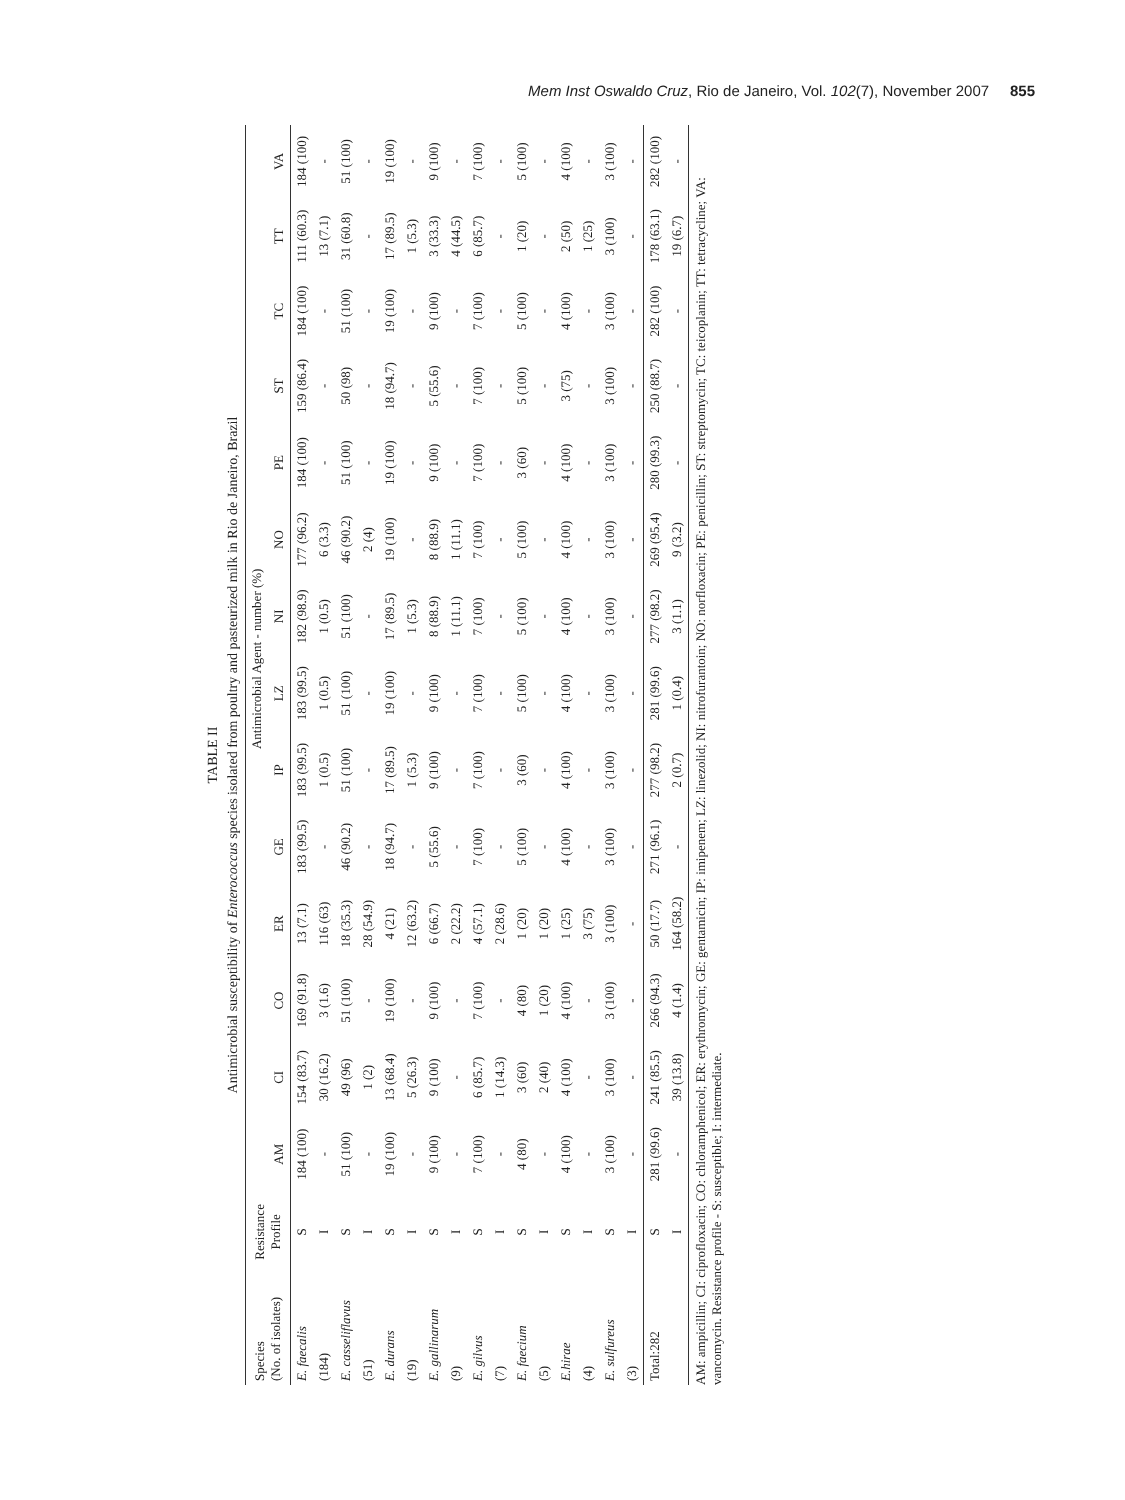Mem Inst Oswaldo Cruz, Rio de Janeiro, Vol. 102(7), November 2007 855
TABLE II
Antimicrobial susceptibility of Enterococcus species isolated from poultry and pasteurized milk in Rio de Janeiro, Brazil
| Species (No. of isolates) | Resistance Profile | Antimicrobial Agent - number (%) | | | | | | | | | | | | | |
| --- | --- | --- | --- | --- | --- | --- | --- | --- | --- | --- | --- | --- | --- | --- | --- |
| | | AM | CI | CO | ER | GE | IP | LZ | NI | NO | PE | ST | TC | TT | VA |
| E. faecalis | S | 184 (100) | 154 (83.7) | 169 (91.8) | 13 (7.1) | 183 (99.5) | 183 (99.5) | 183 (99.5) | 182 (98.9) | 177 (96.2) | 184 (100) | 159 (86.4) | 184 (100) | 111 (60.3) | 184 (100) |
| (184) | I | - | 30 (16.2) | 3 (1.6) | 116 (63) | - | 1 (0.5) | 1 (0.5) | 1 (0.5) | 6 (3.3) | - | - | - | 13 (7.1) | - |
| E. casseliflavus | S | 51 (100) | 49 (96) | 51 (100) | 18 (35.3) | 46 (90.2) | 51 (100) | 51 (100) | 51 (100) | 46 (90.2) | 51 (100) | 50 (98) | 51 (100) | 31 (60.8) | 51 (100) |
| (51) | I | - | 1 (2) | - | 28 (54.9) | - | - | - | - | 2 (4) | - | - | - | - | - |
| E. durans | S | 19 (100) | 13 (68.4) | 19 (100) | 4 (21) | 18 (94.7) | 17 (89.5) | 19 (100) | 17 (89.5) | 19 (100) | 19 (100) | 18 (94.7) | 19 (100) | 17 (89.5) | 19 (100) |
| (19) | I | - | 5 (26.3) | - | 12 (63.2) | - | 1 (5.3) | - | 1 (5.3) | - | - | - | - | 1 (5.3) | - |
| E. gallinarum | S | 9 (100) | 9 (100) | 9 (100) | 6 (66.7) | 5 (55.6) | 9 (100) | 9 (100) | 8 (88.9) | 8 (88.9) | 9 (100) | 5 (55.6) | 9 (100) | 3 (33.3) | 9 (100) |
| (9) | I | - | - | - | 2 (22.2) | - | - | - | 1 (11.1) | 1 (11.1) | - | - | - | 4 (44.5) | - |
| E. gilvus | S | 7 (100) | 6 (85.7) | 7 (100) | 4 (57.1) | 7 (100) | 7 (100) | 7 (100) | 7 (100) | 7 (100) | 7 (100) | 7 (100) | 7 (100) | 6 (85.7) | 7 (100) |
| (7) | I | - | 1 (14.3) | - | 2 (28.6) | - | - | - | - | - | - | - | - | - | - |
| E. faecium | S | 4 (80) | 3 (60) | 4 (80) | 1 (20) | 5 (100) | 3 (60) | 5 (100) | 5 (100) | 5 (100) | 3 (60) | 5 (100) | 5 (100) | 1 (20) | 5 (100) |
| (5) | I | - | 2 (40) | 1 (20) | 1 (20) | - | - | - | - | - | - | - | - | - | - |
| E.hirae | S | 4 (100) | 4 (100) | 4 (100) | 1 (25) | 4 (100) | 4 (100) | 4 (100) | 4 (100) | 4 (100) | 4 (100) | 3 (75) | 4 (100) | 2 (50) | 4 (100) |
| (4) | I | - | - | - | 3 (75) | - | - | - | - | - | - | - | - | 1 (25) | - |
| E. sulfureus | S | 3 (100) | 3 (100) | 3 (100) | 3 (100) | 3 (100) | 3 (100) | 3 (100) | 3 (100) | 3 (100) | 3 (100) | 3 (100) | 3 (100) | 3 (100) | 3 (100) |
| (3) | I | - | - | - | - | - | - | - | - | - | - | - | - | - | - |
| Total:282 | S | 281 (99.6) | 241 (85.5) | 266 (94.3) | 50 (17.7) | 271 (96.1) | 277 (98.2) | 281 (99.6) | 277 (98.2) | 269 (95.4) | 280 (99.3) | 250 (88.7) | 282 (100) | 178 (63.1) | 282 (100) |
| | I | - | 39 (13.8) | 4 (1.4) | 164 (58.2) | - | 2 (0.7) | 1 (0.4) | 3 (1.1) | 9 (3.2) | - | - | - | 19 (6.7) | - |
AM: ampicillin; CI: ciprofloxacin; CO: chloramphenicol; ER: erythromycin; GE: gentamicin; IP: imipenem; LZ: linezolid; NI: nitrofurantoin; NO: norfloxacin; PE: penicillin; ST: streptomycin; TC: teicoplanin; TT: tetracycline; VA: vancomycin. Resistance profile - S: susceptible; I: intermediate.